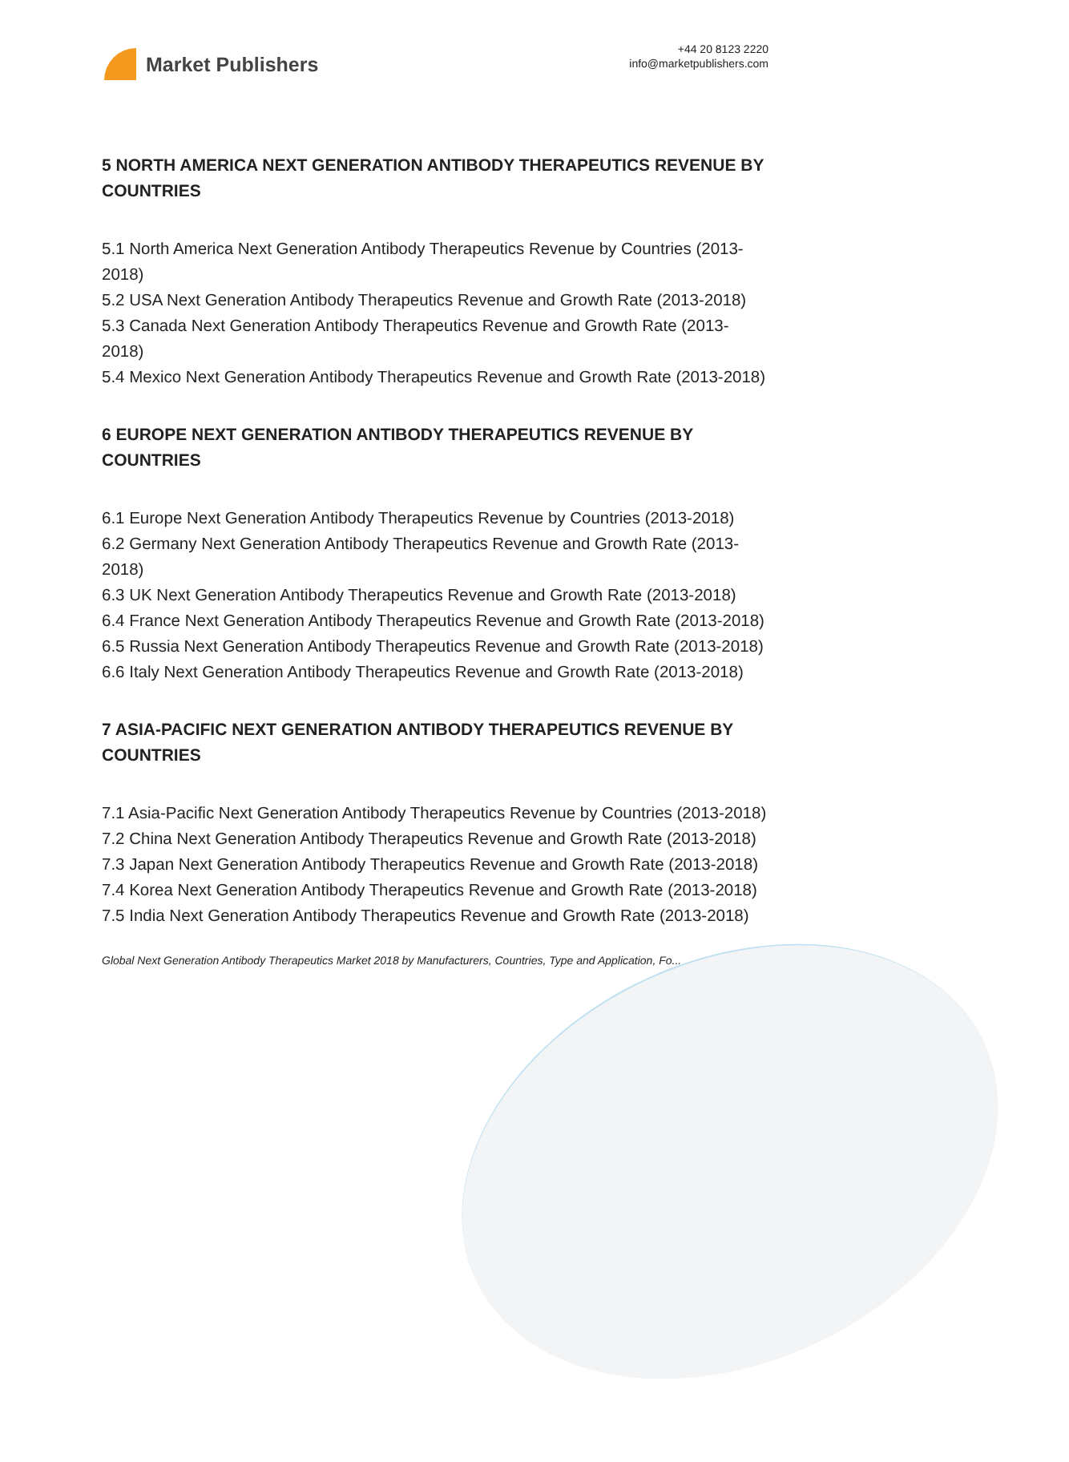Market Publishers
+44 20 8123 2220
info@marketpublishers.com
5 NORTH AMERICA NEXT GENERATION ANTIBODY THERAPEUTICS REVENUE BY COUNTRIES
5.1 North America Next Generation Antibody Therapeutics Revenue by Countries (2013-2018)
5.2 USA Next Generation Antibody Therapeutics Revenue and Growth Rate (2013-2018)
5.3 Canada Next Generation Antibody Therapeutics Revenue and Growth Rate (2013-2018)
5.4 Mexico Next Generation Antibody Therapeutics Revenue and Growth Rate (2013-2018)
6 EUROPE NEXT GENERATION ANTIBODY THERAPEUTICS REVENUE BY COUNTRIES
6.1 Europe Next Generation Antibody Therapeutics Revenue by Countries (2013-2018)
6.2 Germany Next Generation Antibody Therapeutics Revenue and Growth Rate (2013-2018)
6.3 UK Next Generation Antibody Therapeutics Revenue and Growth Rate (2013-2018)
6.4 France Next Generation Antibody Therapeutics Revenue and Growth Rate (2013-2018)
6.5 Russia Next Generation Antibody Therapeutics Revenue and Growth Rate (2013-2018)
6.6 Italy Next Generation Antibody Therapeutics Revenue and Growth Rate (2013-2018)
7 ASIA-PACIFIC NEXT GENERATION ANTIBODY THERAPEUTICS REVENUE BY COUNTRIES
7.1 Asia-Pacific Next Generation Antibody Therapeutics Revenue by Countries (2013-2018)
7.2 China Next Generation Antibody Therapeutics Revenue and Growth Rate (2013-2018)
7.3 Japan Next Generation Antibody Therapeutics Revenue and Growth Rate (2013-2018)
7.4 Korea Next Generation Antibody Therapeutics Revenue and Growth Rate (2013-2018)
7.5 India Next Generation Antibody Therapeutics Revenue and Growth Rate (2013-2018)
Global Next Generation Antibody Therapeutics Market 2018 by Manufacturers, Countries, Type and Application, Fo...